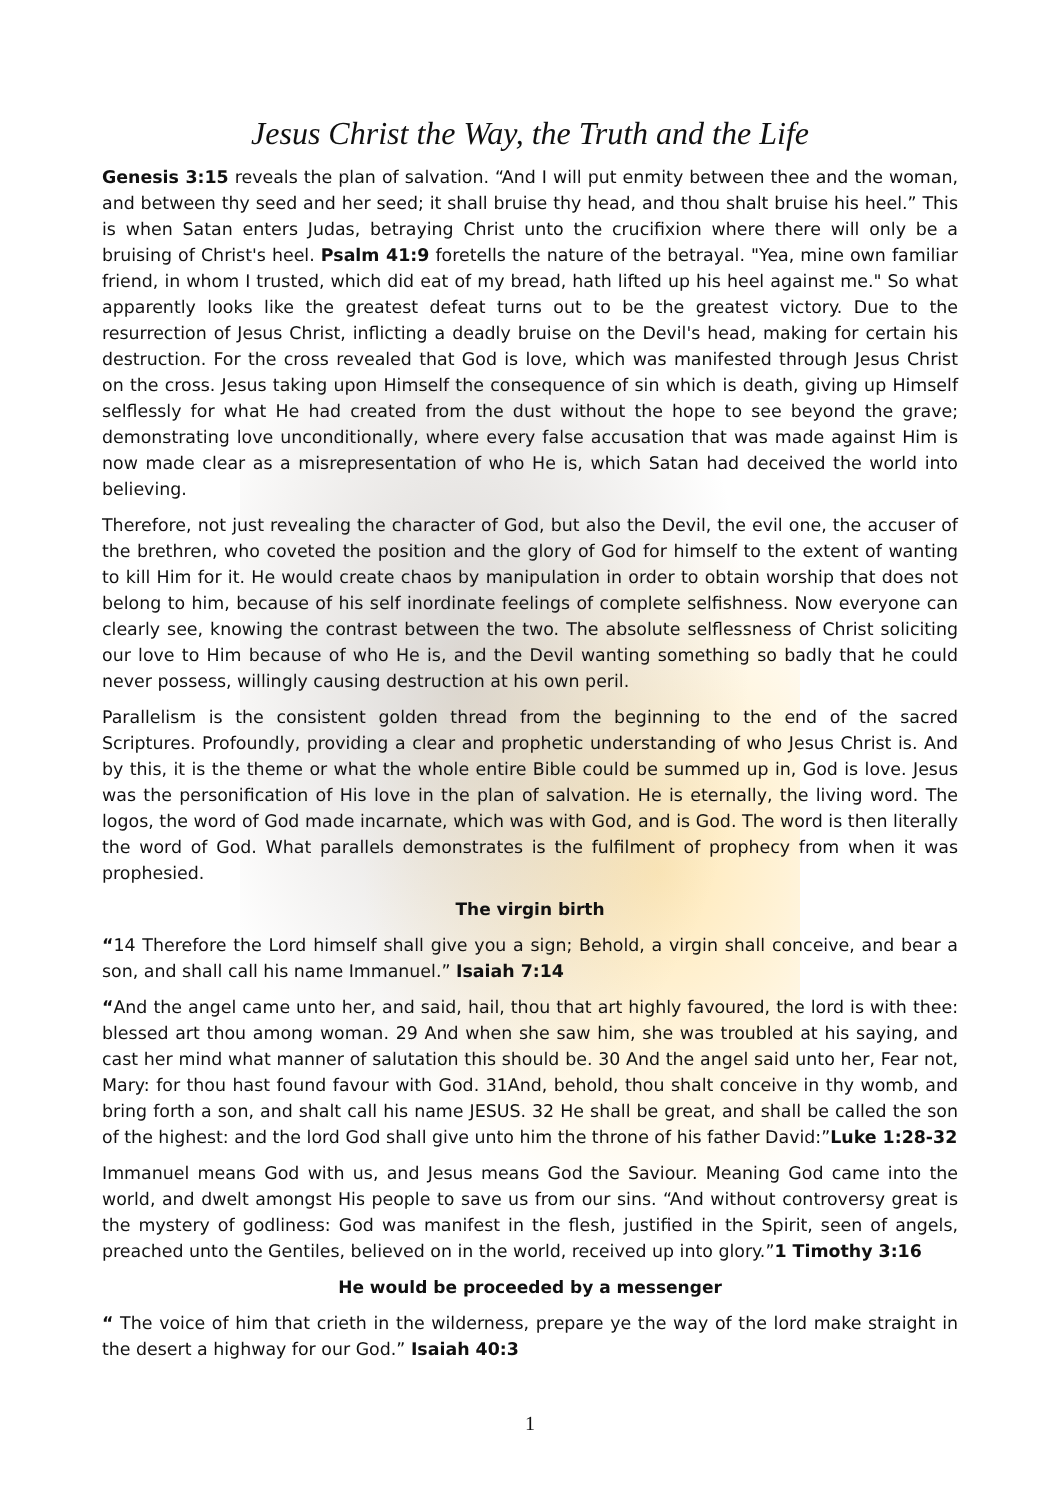Jesus Christ the Way, the Truth and the Life
Genesis 3:15 reveals the plan of salvation. “And I will put enmity between thee and the woman, and between thy seed and her seed; it shall bruise thy head, and thou shalt bruise his heel.” This is when Satan enters Judas, betraying Christ unto the crucifixion where there will only be a bruising of Christ's heel. Psalm 41:9 foretells the nature of the betrayal. "Yea, mine own familiar friend, in whom I trusted, which did eat of my bread, hath lifted up his heel against me." So what apparently looks like the greatest defeat turns out to be the greatest victory. Due to the resurrection of Jesus Christ, inflicting a deadly bruise on the Devil's head, making for certain his destruction. For the cross revealed that God is love, which was manifested through Jesus Christ on the cross. Jesus taking upon Himself the consequence of sin which is death, giving up Himself selflessly for what He had created from the dust without the hope to see beyond the grave; demonstrating love unconditionally, where every false accusation that was made against Him is now made clear as a misrepresentation of who He is, which Satan had deceived the world into believing.
Therefore, not just revealing the character of God, but also the Devil, the evil one, the accuser of the brethren, who coveted the position and the glory of God for himself to the extent of wanting to kill Him for it. He would create chaos by manipulation in order to obtain worship that does not belong to him, because of his self inordinate feelings of complete selfishness. Now everyone can clearly see, knowing the contrast between the two. The absolute selflessness of Christ soliciting our love to Him because of who He is, and the Devil wanting something so badly that he could never possess, willingly causing destruction at his own peril.
Parallelism is the consistent golden thread from the beginning to the end of the sacred Scriptures. Profoundly, providing a clear and prophetic understanding of who Jesus Christ is. And by this, it is the theme or what the whole entire Bible could be summed up in, God is love. Jesus was the personification of His love in the plan of salvation. He is eternally, the living word. The logos, the word of God made incarnate, which was with God, and is God. The word is then literally the word of God. What parallels demonstrates is the fulfilment of prophecy from when it was prophesied.
The virgin birth
“14 Therefore the Lord himself shall give you a sign; Behold, a virgin shall conceive, and bear a son, and shall call his name Immanuel.” Isaiah 7:14
“And the angel came unto her, and said, hail, thou that art highly favoured, the lord is with thee: blessed art thou among woman. 29 And when she saw him, she was troubled at his saying, and cast her mind what manner of salutation this should be. 30 And the angel said unto her, Fear not, Mary: for thou hast found favour with God. 31And, behold, thou shalt conceive in thy womb, and bring forth a son, and shalt call his name JESUS. 32 He shall be great, and shall be called the son of the highest: and the lord God shall give unto him the throne of his father David:”Luke 1:28-32
Immanuel means God with us, and Jesus means God the Saviour. Meaning God came into the world, and dwelt amongst His people to save us from our sins. “And without controversy great is the mystery of godliness: God was manifest in the flesh, justified in the Spirit, seen of angels, preached unto the Gentiles, believed on in the world, received up into glory.”1 Timothy 3:16
He would be proceeded by a messenger
“ The voice of him that crieth in the wilderness, prepare ye the way of the lord make straight in the desert a highway for our God.” Isaiah 40:3
1